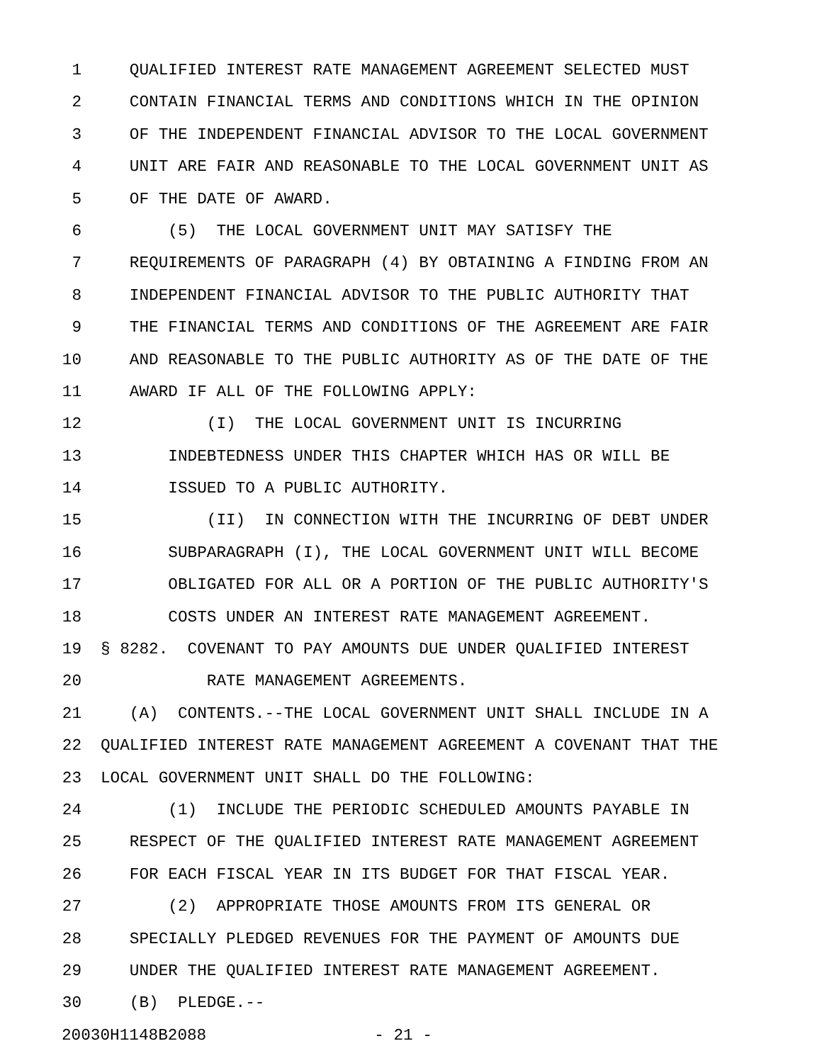1 QUALIFIED INTEREST RATE MANAGEMENT AGREEMENT SELECTED MUST
2 CONTAIN FINANCIAL TERMS AND CONDITIONS WHICH IN THE OPINION
3 OF THE INDEPENDENT FINANCIAL ADVISOR TO THE LOCAL GOVERNMENT
4 UNIT ARE FAIR AND REASONABLE TO THE LOCAL GOVERNMENT UNIT AS
5 OF THE DATE OF AWARD.
6 (5) THE LOCAL GOVERNMENT UNIT MAY SATISFY THE
7 REQUIREMENTS OF PARAGRAPH (4) BY OBTAINING A FINDING FROM AN
8 INDEPENDENT FINANCIAL ADVISOR TO THE PUBLIC AUTHORITY THAT
9 THE FINANCIAL TERMS AND CONDITIONS OF THE AGREEMENT ARE FAIR
10 AND REASONABLE TO THE PUBLIC AUTHORITY AS OF THE DATE OF THE
11 AWARD IF ALL OF THE FOLLOWING APPLY:
12 (I) THE LOCAL GOVERNMENT UNIT IS INCURRING
13 INDEBTEDNESS UNDER THIS CHAPTER WHICH HAS OR WILL BE
14 ISSUED TO A PUBLIC AUTHORITY.
15 (II) IN CONNECTION WITH THE INCURRING OF DEBT UNDER
16 SUBPARAGRAPH (I), THE LOCAL GOVERNMENT UNIT WILL BECOME
17 OBLIGATED FOR ALL OR A PORTION OF THE PUBLIC AUTHORITY'S
18 COSTS UNDER AN INTEREST RATE MANAGEMENT AGREEMENT.
19 § 8282. COVENANT TO PAY AMOUNTS DUE UNDER QUALIFIED INTEREST
20 RATE MANAGEMENT AGREEMENTS.
21 (A) CONTENTS.--THE LOCAL GOVERNMENT UNIT SHALL INCLUDE IN A
22 QUALIFIED INTEREST RATE MANAGEMENT AGREEMENT A COVENANT THAT THE
23 LOCAL GOVERNMENT UNIT SHALL DO THE FOLLOWING:
24 (1) INCLUDE THE PERIODIC SCHEDULED AMOUNTS PAYABLE IN
25 RESPECT OF THE QUALIFIED INTEREST RATE MANAGEMENT AGREEMENT
26 FOR EACH FISCAL YEAR IN ITS BUDGET FOR THAT FISCAL YEAR.
27 (2) APPROPRIATE THOSE AMOUNTS FROM ITS GENERAL OR
28 SPECIALLY PLEDGED REVENUES FOR THE PAYMENT OF AMOUNTS DUE
29 UNDER THE QUALIFIED INTEREST RATE MANAGEMENT AGREEMENT.
30 (B) PLEDGE.--
20030H1148B2088 - 21 -